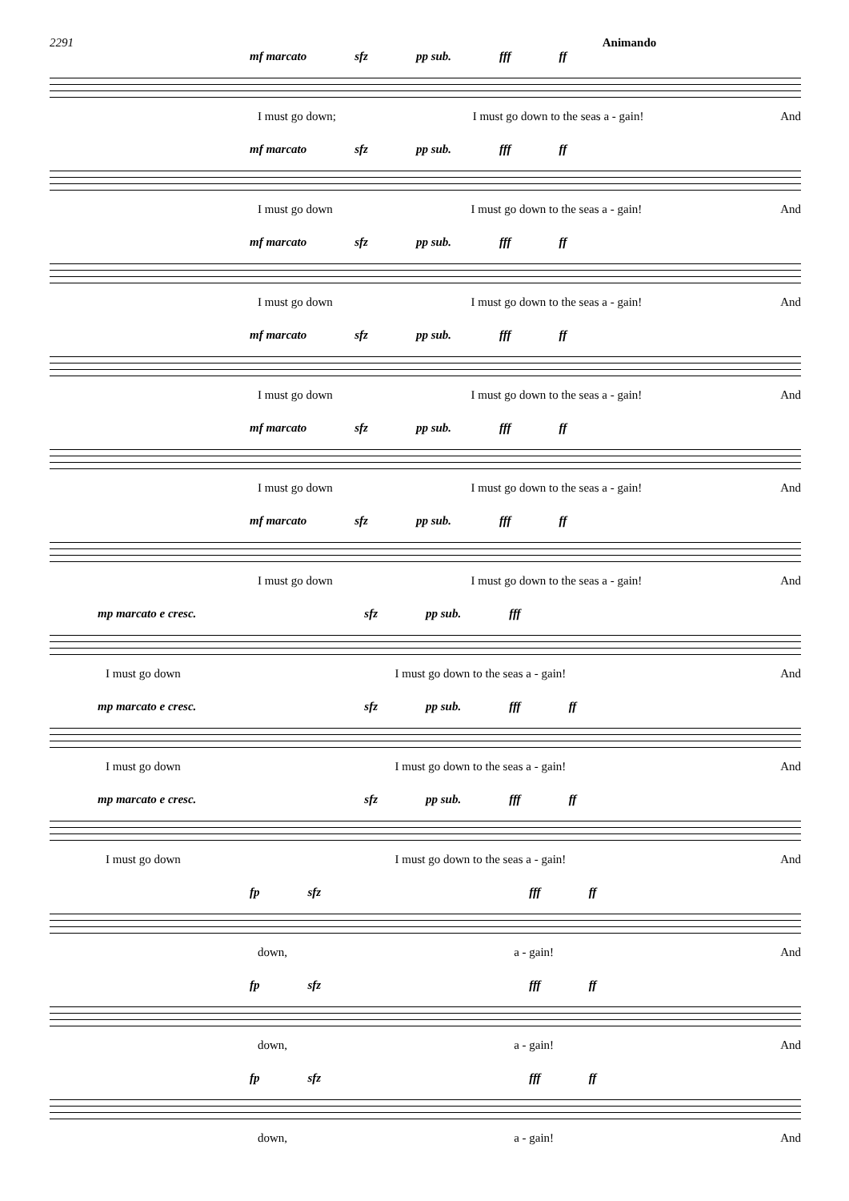2291 Animando
mf marcato sfz pp sub. fff ff
I must go down; I must go down to the seas a - gain! And
mf marcato sfz pp sub. fff ff
I must go down I must go down to the seas a - gain! And
mf marcato sfz pp sub. fff ff
I must go down I must go down to the seas a - gain! And
mf marcato sfz pp sub. fff ff
I must go down I must go down to the seas a - gain! And
mf marcato sfz pp sub. fff ff
I must go down I must go down to the seas a - gain! And
mf marcato sfz pp sub. fff ff
I must go down I must go down to the seas a - gain! And
mp marcato e cresc. sfz pp sub. fff
I must go down I must go down to the seas a - gain! And
mp marcato e cresc. sfz pp sub. fff ff
I must go down I must go down to the seas a - gain! And
mp marcato e cresc. sfz pp sub. fff ff
I must go down I must go down to the seas a - gain! And
fp sfz fff ff
down, a - gain! And
fp sfz fff ff
down, a - gain! And
fp sfz fff ff
down, a - gain! And